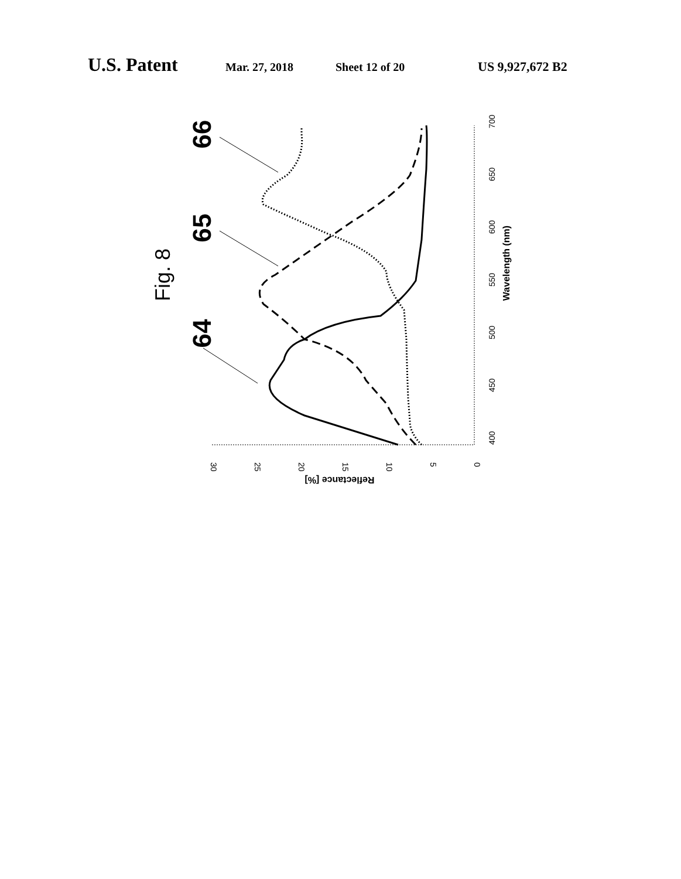U.S. Patent
Mar. 27, 2018 Sheet 12 of 20 US 9,927,672 B2
Fig. 8
64
65
66
Wavelength (nm)
Reflectance [%]
400
450
500
550
600
650
700
0
5
10
15
20
25
30